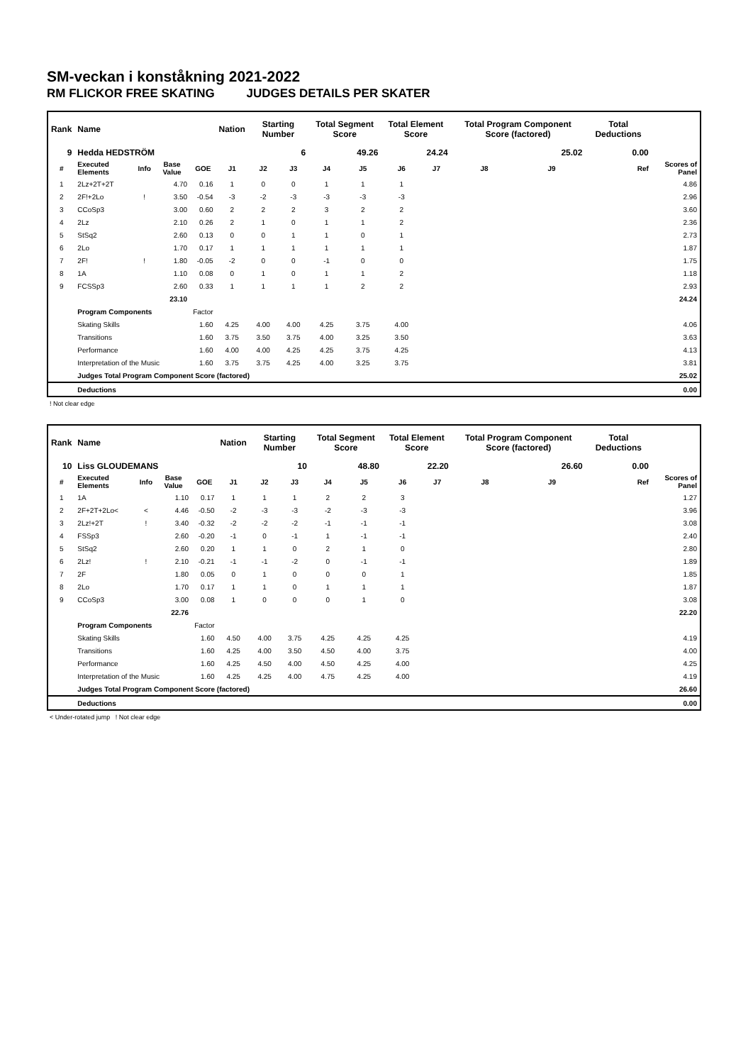SM-veckan i konståkning 2021-2022
RM FLICKOR FREE SKATING JUDGES DETAILS PER SKATER
| Rank | Name | | | | Nation | Starting Number | | Total Segment Score | | Total Element Score | | Total Program Component Score (factored) | | | Total Deductions | |
| --- | --- | --- | --- | --- | --- | --- | --- | --- | --- | --- | --- | --- | --- | --- | --- | --- |
| 9 | Hedda HEDSTRÖM | | | | | 6 | | 49.26 | | 24.24 | | 25.02 | | | 0.00 | |
| # | Executed Elements | Info | Base Value | GOE | J1 | J2 | J3 | J4 | J5 | J6 | J7 | J8 | J9 | Ref | | Scores of Panel |
| 1 | 2Lz+2T+2T | | 4.70 | 0.16 | 1 | 0 | 0 | 1 | 1 | 1 | | | | | | 4.86 |
| 2 | 2F!+2Lo | ! | 3.50 | -0.54 | -3 | -2 | -3 | -3 | -3 | -3 | | | | | | 2.96 |
| 3 | CCoSp3 | | 3.00 | 0.60 | 2 | 2 | 2 | 3 | 2 | 2 | | | | | | 3.60 |
| 4 | 2Lz | | 2.10 | 0.26 | 2 | 1 | 0 | 1 | 1 | 2 | | | | | | 2.36 |
| 5 | StSq2 | | 2.60 | 0.13 | 0 | 0 | 1 | 1 | 0 | 1 | | | | | | 2.73 |
| 6 | 2Lo | | 1.70 | 0.17 | 1 | 1 | 1 | 1 | 1 | 1 | | | | | | 1.87 |
| 7 | 2F! | ! | 1.80 | -0.05 | -2 | 0 | 0 | -1 | 0 | 0 | | | | | | 1.75 |
| 8 | 1A | | 1.10 | 0.08 | 0 | 1 | 0 | 1 | 1 | 2 | | | | | | 1.18 |
| 9 | FCSSp3 | | 2.60 | 0.33 | 1 | 1 | 1 | 1 | 2 | 2 | | | | | | 2.93 |
| | | | 23.10 | | | | | | | | | | | | | 24.24 |
| | Program Components | | | Factor | | | | | | | | | | | | |
| | Skating Skills | | | 1.60 | 4.25 | 4.00 | 4.00 | 4.25 | 3.75 | 4.00 | | | | | | 4.06 |
| | Transitions | | | 1.60 | 3.75 | 3.50 | 3.75 | 4.00 | 3.25 | 3.50 | | | | | | 3.63 |
| | Performance | | | 1.60 | 4.00 | 4.00 | 4.25 | 4.25 | 3.75 | 4.25 | | | | | | 4.13 |
| | Interpretation of the Music | | | 1.60 | 3.75 | 3.75 | 4.25 | 4.00 | 3.25 | 3.75 | | | | | | 3.81 |
| | Judges Total Program Component Score (factored) | | | | | | | | | | | | | | | 25.02 |
| | Deductions | | | | | | | | | | | | | | | 0.00 |
! Not clear edge
| Rank | Name | | | | Nation | Starting Number | | Total Segment Score | | Total Element Score | | Total Program Component Score (factored) | | | Total Deductions | |
| --- | --- | --- | --- | --- | --- | --- | --- | --- | --- | --- | --- | --- | --- | --- | --- | --- |
| 10 | Liss GLOUDEMANS | | | | | 10 | | 48.80 | | 22.20 | | 26.60 | | | 0.00 | |
| # | Executed Elements | Info | Base Value | GOE | J1 | J2 | J3 | J4 | J5 | J6 | J7 | J8 | J9 | Ref | | Scores of Panel |
| 1 | 1A | | 1.10 | 0.17 | 1 | 1 | 1 | 2 | 2 | 3 | | | | | | 1.27 |
| 2 | 2F+2T+2Lo< | < | 4.46 | -0.50 | -2 | -3 | -3 | -2 | -3 | -3 | | | | | | 3.96 |
| 3 | 2Lz!+2T | ! | 3.40 | -0.32 | -2 | -2 | -2 | -1 | -1 | -1 | | | | | | 3.08 |
| 4 | FSSp3 | | 2.60 | -0.20 | -1 | 0 | -1 | 1 | -1 | -1 | | | | | | 2.40 |
| 5 | StSq2 | | 2.60 | 0.20 | 1 | 1 | 0 | 2 | 1 | 0 | | | | | | 2.80 |
| 6 | 2Lz! | ! | 2.10 | -0.21 | -1 | -1 | -2 | 0 | -1 | -1 | | | | | | 1.89 |
| 7 | 2F | | 1.80 | 0.05 | 0 | 1 | 0 | 0 | 0 | 1 | | | | | | 1.85 |
| 8 | 2Lo | | 1.70 | 0.17 | 1 | 1 | 0 | 1 | 1 | 1 | | | | | | 1.87 |
| 9 | CCoSp3 | | 3.00 | 0.08 | 1 | 0 | 0 | 0 | 1 | 0 | | | | | | 3.08 |
| | | | 22.76 | | | | | | | | | | | | | 22.20 |
| | Program Components | | | Factor | | | | | | | | | | | | |
| | Skating Skills | | | 1.60 | 4.50 | 4.00 | 3.75 | 4.25 | 4.25 | 4.25 | | | | | | 4.19 |
| | Transitions | | | 1.60 | 4.25 | 4.00 | 3.50 | 4.50 | 4.00 | 3.75 | | | | | | 4.00 |
| | Performance | | | 1.60 | 4.25 | 4.50 | 4.00 | 4.50 | 4.25 | 4.00 | | | | | | 4.25 |
| | Interpretation of the Music | | | 1.60 | 4.25 | 4.25 | 4.00 | 4.75 | 4.25 | 4.00 | | | | | | 4.19 |
| | Judges Total Program Component Score (factored) | | | | | | | | | | | | | | | 26.60 |
| | Deductions | | | | | | | | | | | | | | | 0.00 |
< Under-rotated jump ! Not clear edge